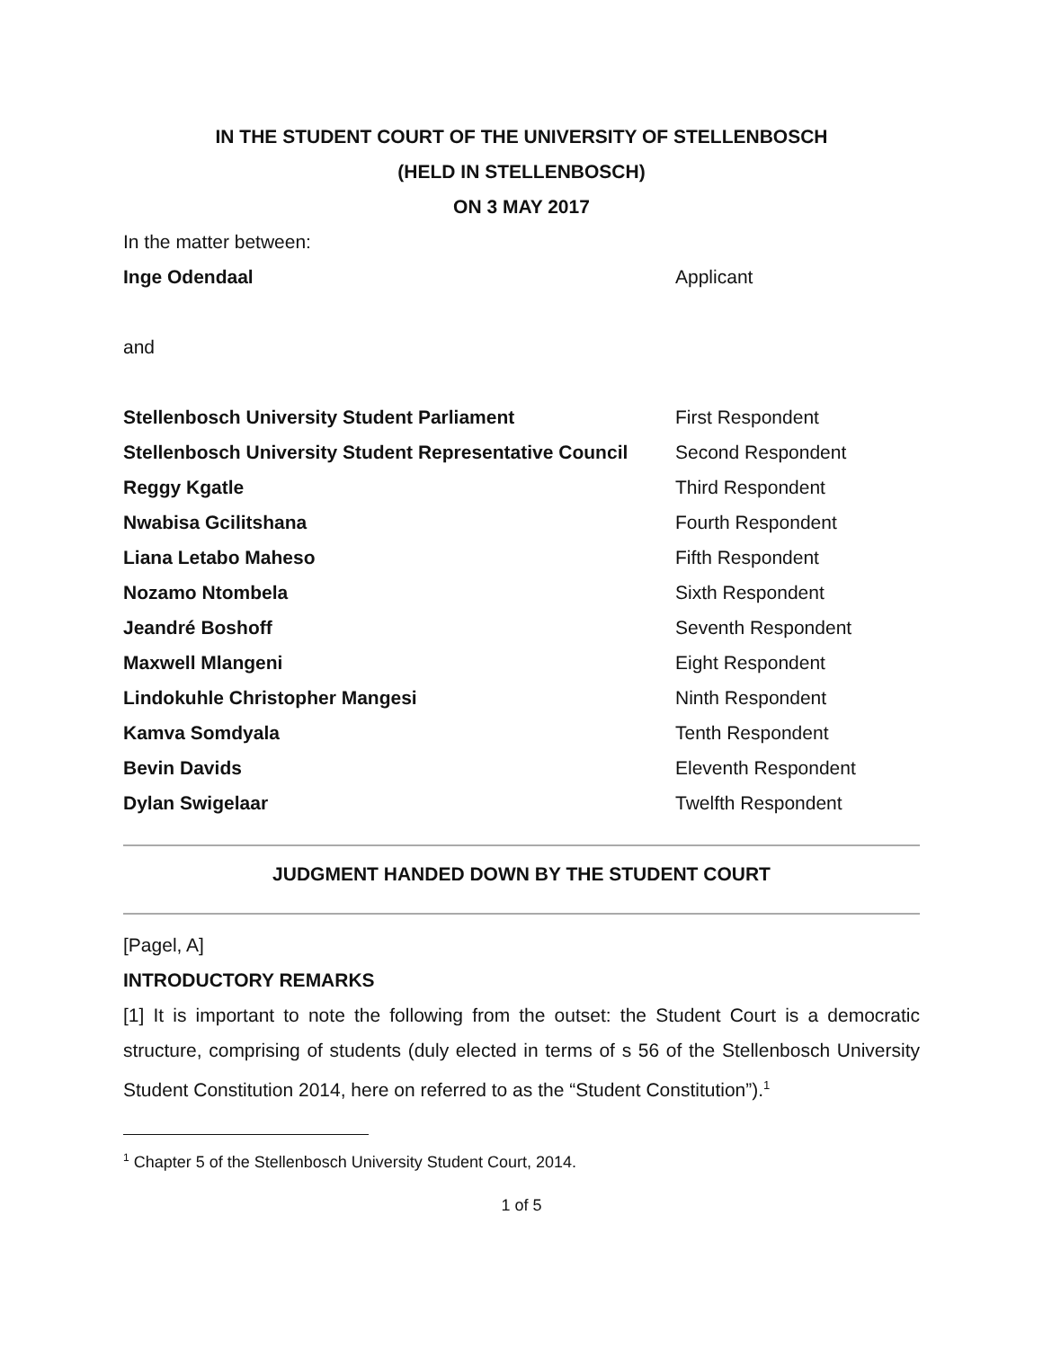IN THE STUDENT COURT OF THE UNIVERSITY OF STELLENBOSCH
(HELD IN STELLENBOSCH)
ON 3 MAY 2017
In the matter between:
Inge Odendaal Applicant
and
Stellenbosch University Student Parliament First Respondent
Stellenbosch University Student Representative Council
Second Respondent
Reggy Kgatle Third Respondent
Nwabisa Gcilitshana Fourth Respondent
Liana Letabo Maheso Fifth Respondent
Nozamo Ntombela Sixth Respondent
Jeandré Boshoff Seventh Respondent
Maxwell Mlangeni Eight Respondent
Lindokuhle Christopher Mangesi Ninth Respondent
Kamva Somdyala Tenth Respondent
Bevin Davids Eleventh Respondent
Dylan Swigelaar Twelfth Respondent
JUDGMENT HANDED DOWN BY THE STUDENT COURT
[Pagel, A]
INTRODUCTORY REMARKS
[1] It is important to note the following from the outset: the Student Court is a democratic structure, comprising of students (duly elected in terms of s 56 of the Stellenbosch University Student Constitution 2014, here on referred to as the “Student Constitution”).<sup>1</sup>
<sup>1</sup> Chapter 5 of the Stellenbosch University Student Court, 2014.
1 of 5